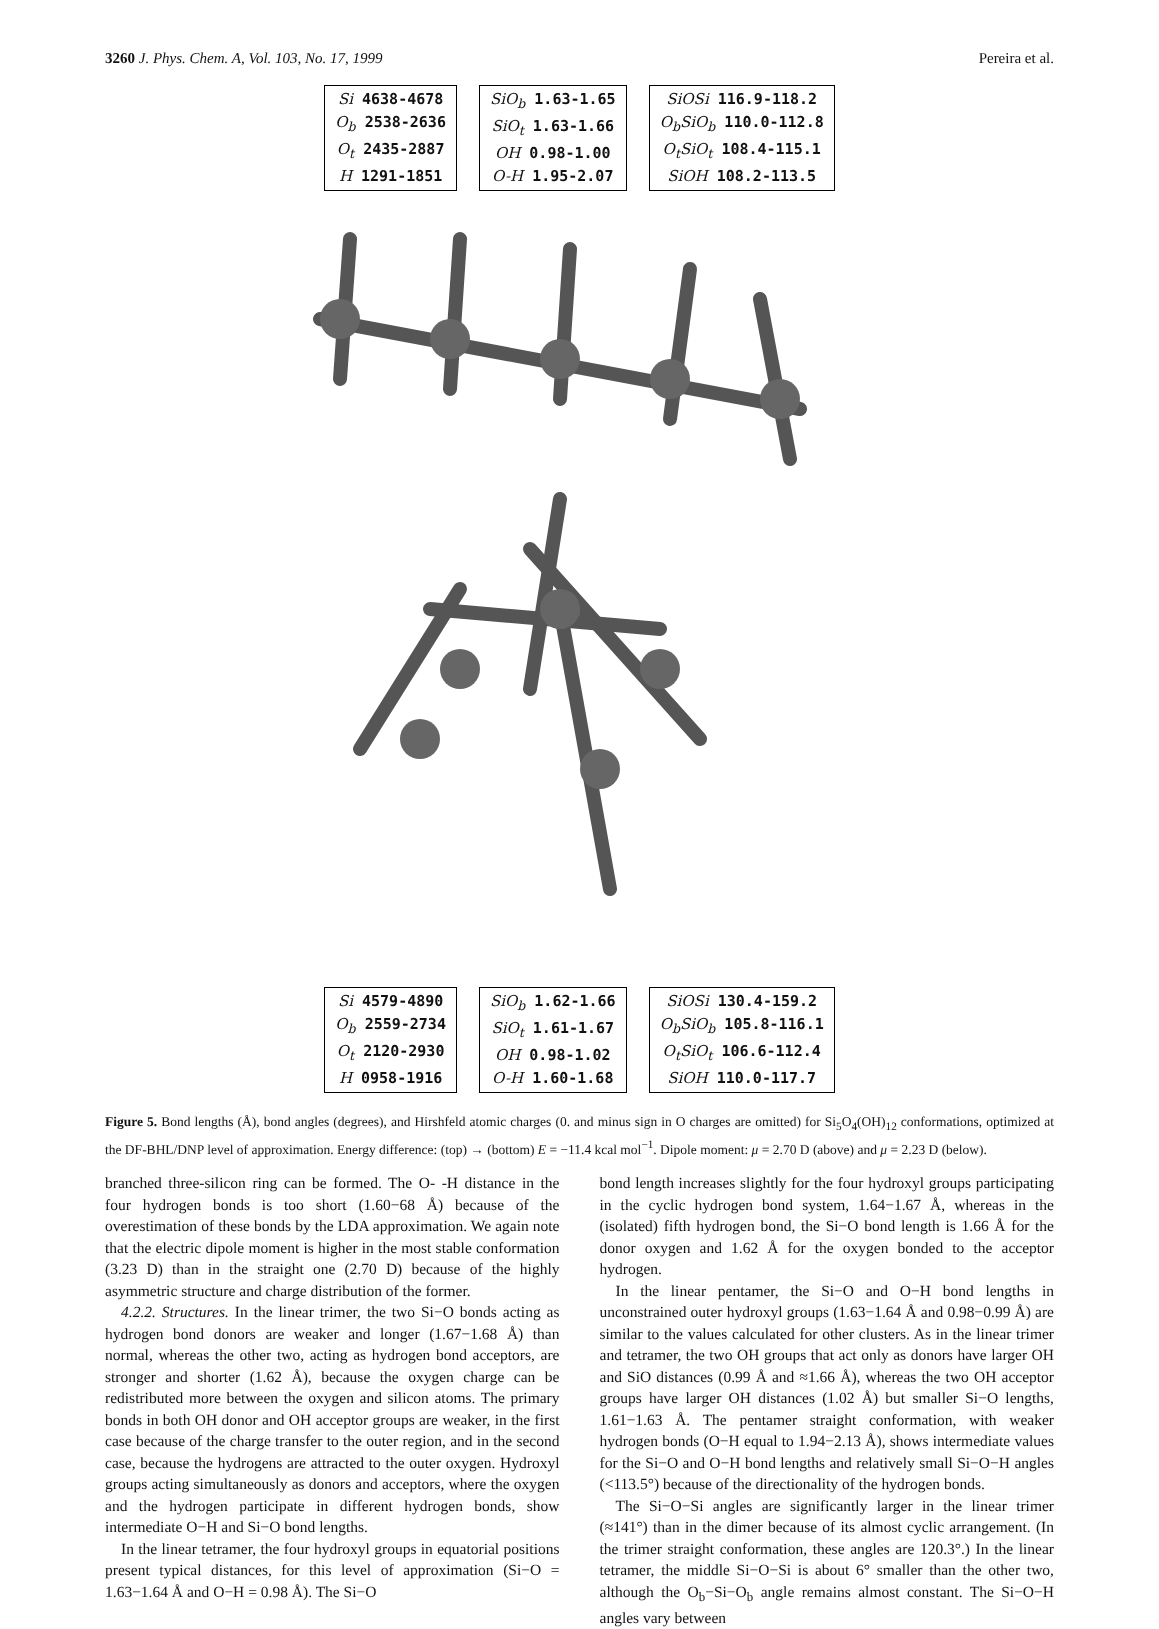3260 J. Phys. Chem. A, Vol. 103, No. 17, 1999 Pereira et al.
Si 4638-4678
O<sub>b</sub> 2538-2636
O<sub>t</sub> 2435-2887
H 1291-1851
SiO<sub>b</sub> 1.63-1.65
SiO<sub>t</sub> 1.63-1.66
OH 0.98-1.00
O-H 1.95-2.07
SiOSi 116.9-118.2
O<sub>b</sub>SiO<sub>b</sub> 110.0-112.8
O<sub>t</sub>SiO<sub>t</sub> 108.4-115.1
SiOH 108.2-113.5
Si 4579-4890
O<sub>b</sub> 2559-2734
O<sub>t</sub> 2120-2930
H 0958-1916
SiO<sub>b</sub> 1.62-1.66
SiO<sub>t</sub> 1.61-1.67
OH 0.98-1.02
O-H 1.60-1.68
SiOSi 130.4-159.2
O<sub>b</sub>SiO<sub>b</sub> 105.8-116.1
O<sub>t</sub>SiO<sub>t</sub> 106.6-112.4
SiOH 110.0-117.7
Figure 5. Bond lengths (Å), bond angles (degrees), and Hirshfeld atomic charges (0. and minus sign in O charges are omitted) for Si<sub>5</sub>O<sub>4</sub>(OH)<sub>12</sub> conformations, optimized at the DF-BHL/DNP level of approximation. Energy difference: (top) → (bottom) E = −11.4 kcal mol<sup>−1</sup>. Dipole moment: μ = 2.70 D (above) and μ = 2.23 D (below).
branched three-silicon ring can be formed. The O- -H distance in the four hydrogen bonds is too short (1.60−68 Å) because of the overestimation of these bonds by the LDA approximation. We again note that the electric dipole moment is higher in the most stable conformation (3.23 D) than in the straight one (2.70 D) because of the highly asymmetric structure and charge distribution of the former.
4.2.2. Structures. In the linear trimer, the two Si−O bonds acting as hydrogen bond donors are weaker and longer (1.67−1.68 Å) than normal, whereas the other two, acting as hydrogen bond acceptors, are stronger and shorter (1.62 Å), because the oxygen charge can be redistributed more between the oxygen and silicon atoms. The primary bonds in both OH donor and OH acceptor groups are weaker, in the first case because of the charge transfer to the outer region, and in the second case, because the hydrogens are attracted to the outer oxygen. Hydroxyl groups acting simultaneously as donors and acceptors, where the oxygen and the hydrogen participate in different hydrogen bonds, show intermediate O−H and Si−O bond lengths.
In the linear tetramer, the four hydroxyl groups in equatorial positions present typical distances, for this level of approximation (Si−O = 1.63−1.64 Å and O−H = 0.98 Å). The Si−O
bond length increases slightly for the four hydroxyl groups participating in the cyclic hydrogen bond system, 1.64−1.67 Å, whereas in the (isolated) fifth hydrogen bond, the Si−O bond length is 1.66 Å for the donor oxygen and 1.62 Å for the oxygen bonded to the acceptor hydrogen.
In the linear pentamer, the Si−O and O−H bond lengths in unconstrained outer hydroxyl groups (1.63−1.64 Å and 0.98−0.99 Å) are similar to the values calculated for other clusters. As in the linear trimer and tetramer, the two OH groups that act only as donors have larger OH and SiO distances (0.99 Å and ≈1.66 Å), whereas the two OH acceptor groups have larger OH distances (1.02 Å) but smaller Si−O lengths, 1.61−1.63 Å. The pentamer straight conformation, with weaker hydrogen bonds (O−H equal to 1.94−2.13 Å), shows intermediate values for the Si−O and O−H bond lengths and relatively small Si−O−H angles (<113.5°) because of the directionality of the hydrogen bonds.
The Si−O−Si angles are significantly larger in the linear trimer (≈141°) than in the dimer because of its almost cyclic arrangement. (In the trimer straight conformation, these angles are 120.3°.) In the linear tetramer, the middle Si−O−Si is about 6° smaller than the other two, although the O<sub>b</sub>−Si−O<sub>b</sub> angle remains almost constant. The Si−O−H angles vary between